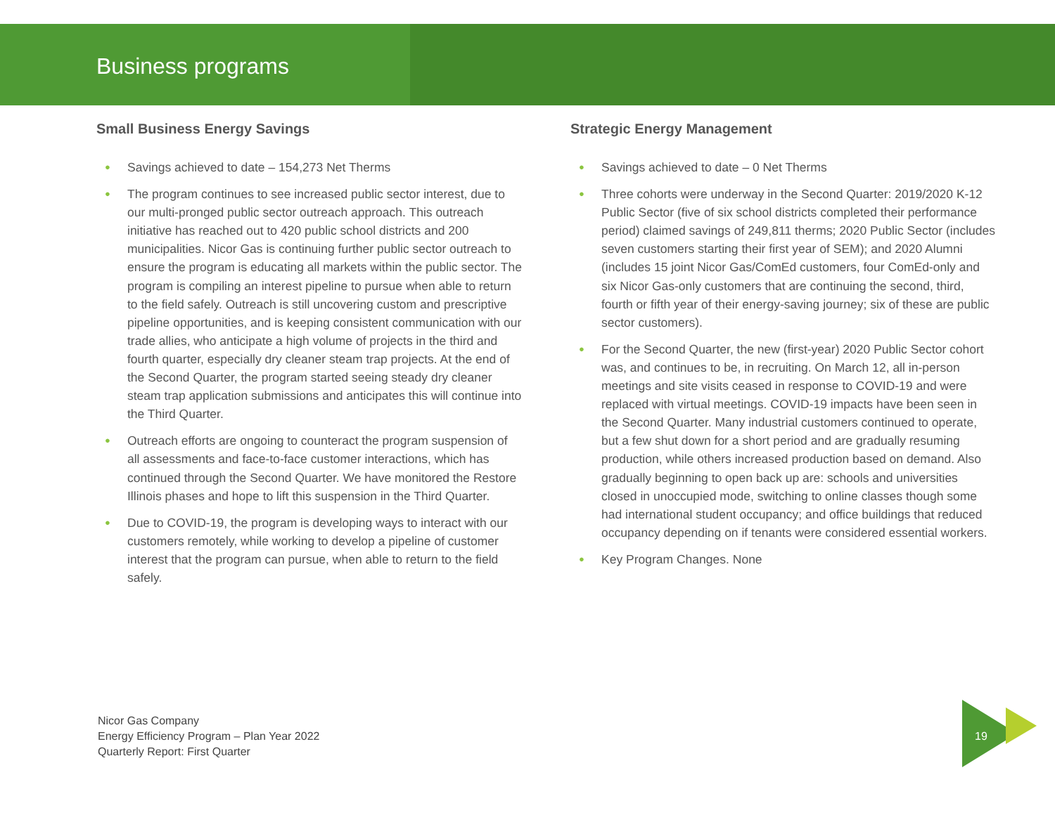Business programs
Small Business Energy Savings
● Savings achieved to date – 154,273 Net Therms
● The program continues to see increased public sector interest, due to our multi-pronged public sector outreach approach. This outreach initiative has reached out to 420 public school districts and 200 municipalities. Nicor Gas is continuing further public sector outreach to ensure the program is educating all markets within the public sector. The program is compiling an interest pipeline to pursue when able to return to the field safely. Outreach is still uncovering custom and prescriptive pipeline opportunities, and is keeping consistent communication with our trade allies, who anticipate a high volume of projects in the third and fourth quarter, especially dry cleaner steam trap projects. At the end of the Second Quarter, the program started seeing steady dry cleaner steam trap application submissions and anticipates this will continue into the Third Quarter.
● Outreach efforts are ongoing to counteract the program suspension of all assessments and face-to-face customer interactions, which has continued through the Second Quarter. We have monitored the Restore Illinois phases and hope to lift this suspension in the Third Quarter.
● Due to COVID-19, the program is developing ways to interact with our customers remotely, while working to develop a pipeline of customer interest that the program can pursue, when able to return to the field safely.
Strategic Energy Management
● Savings achieved to date – 0 Net Therms
● Three cohorts were underway in the Second Quarter: 2019/2020 K-12 Public Sector (five of six school districts completed their performance period) claimed savings of 249,811 therms; 2020 Public Sector (includes seven customers starting their first year of SEM); and 2020 Alumni (includes 15 joint Nicor Gas/ComEd customers, four ComEd-only and six Nicor Gas-only customers that are continuing the second, third, fourth or fifth year of their energy-saving journey; six of these are public sector customers).
● For the Second Quarter, the new (first-year) 2020 Public Sector cohort was, and continues to be, in recruiting. On March 12, all in-person meetings and site visits ceased in response to COVID-19 and were replaced with virtual meetings. COVID-19 impacts have been seen in the Second Quarter. Many industrial customers continued to operate, but a few shut down for a short period and are gradually resuming production, while others increased production based on demand. Also gradually beginning to open back up are: schools and universities closed in unoccupied mode, switching to online classes though some had international student occupancy; and office buildings that reduced occupancy depending on if tenants were considered essential workers.
● Key Program Changes. None
Nicor Gas Company
Energy Efficiency Program – Plan Year 2022
Quarterly Report: First Quarter
19